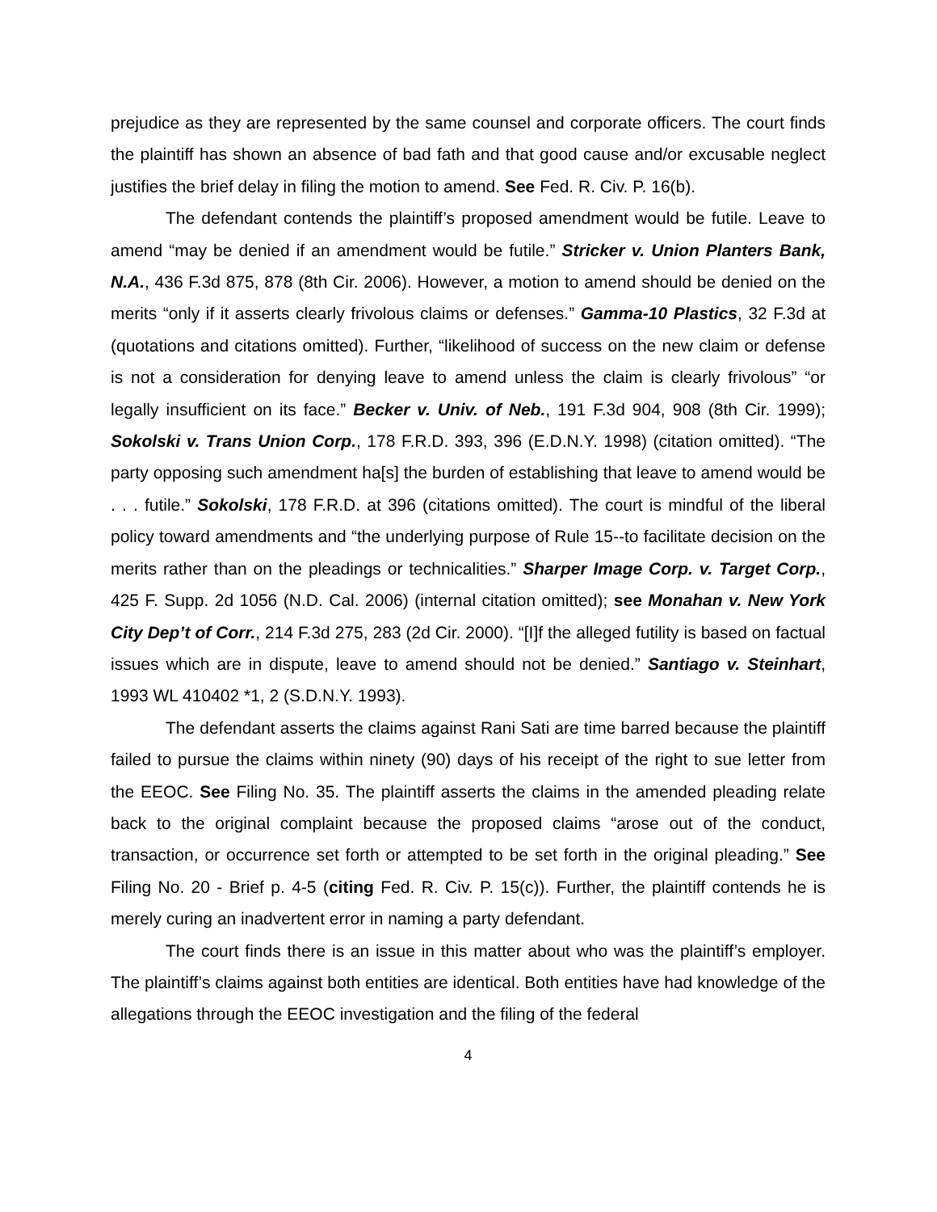prejudice as they are represented by the same counsel and corporate officers. The court finds the plaintiff has shown an absence of bad fath and that good cause and/or excusable neglect justifies the brief delay in filing the motion to amend. See Fed. R. Civ. P. 16(b).
The defendant contends the plaintiff’s proposed amendment would be futile. Leave to amend “may be denied if an amendment would be futile.” Stricker v. Union Planters Bank, N.A., 436 F.3d 875, 878 (8th Cir. 2006). However, a motion to amend should be denied on the merits “only if it asserts clearly frivolous claims or defenses.” Gamma-10 Plastics, 32 F.3d at (quotations and citations omitted). Further, “likelihood of success on the new claim or defense is not a consideration for denying leave to amend unless the claim is clearly frivolous” “or legally insufficient on its face.” Becker v. Univ. of Neb., 191 F.3d 904, 908 (8th Cir. 1999); Sokolski v. Trans Union Corp., 178 F.R.D. 393, 396 (E.D.N.Y. 1998) (citation omitted). “The party opposing such amendment ha[s] the burden of establishing that leave to amend would be . . . futile.” Sokolski, 178 F.R.D. at 396 (citations omitted). The court is mindful of the liberal policy toward amendments and “the underlying purpose of Rule 15--to facilitate decision on the merits rather than on the pleadings or technicalities.” Sharper Image Corp. v. Target Corp., 425 F. Supp. 2d 1056 (N.D. Cal. 2006) (internal citation omitted); see Monahan v. New York City Dep’t of Corr., 214 F.3d 275, 283 (2d Cir. 2000). “[I]f the alleged futility is based on factual issues which are in dispute, leave to amend should not be denied.” Santiago v. Steinhart, 1993 WL 410402 *1, 2 (S.D.N.Y. 1993).
The defendant asserts the claims against Rani Sati are time barred because the plaintiff failed to pursue the claims within ninety (90) days of his receipt of the right to sue letter from the EEOC. See Filing No. 35. The plaintiff asserts the claims in the amended pleading relate back to the original complaint because the proposed claims “arose out of the conduct, transaction, or occurrence set forth or attempted to be set forth in the original pleading.” See Filing No. 20 - Brief p. 4-5 (citing Fed. R. Civ. P. 15(c)). Further, the plaintiff contends he is merely curing an inadvertent error in naming a party defendant.
The court finds there is an issue in this matter about who was the plaintiff’s employer. The plaintiff’s claims against both entities are identical. Both entities have had knowledge of the allegations through the EEOC investigation and the filing of the federal
4